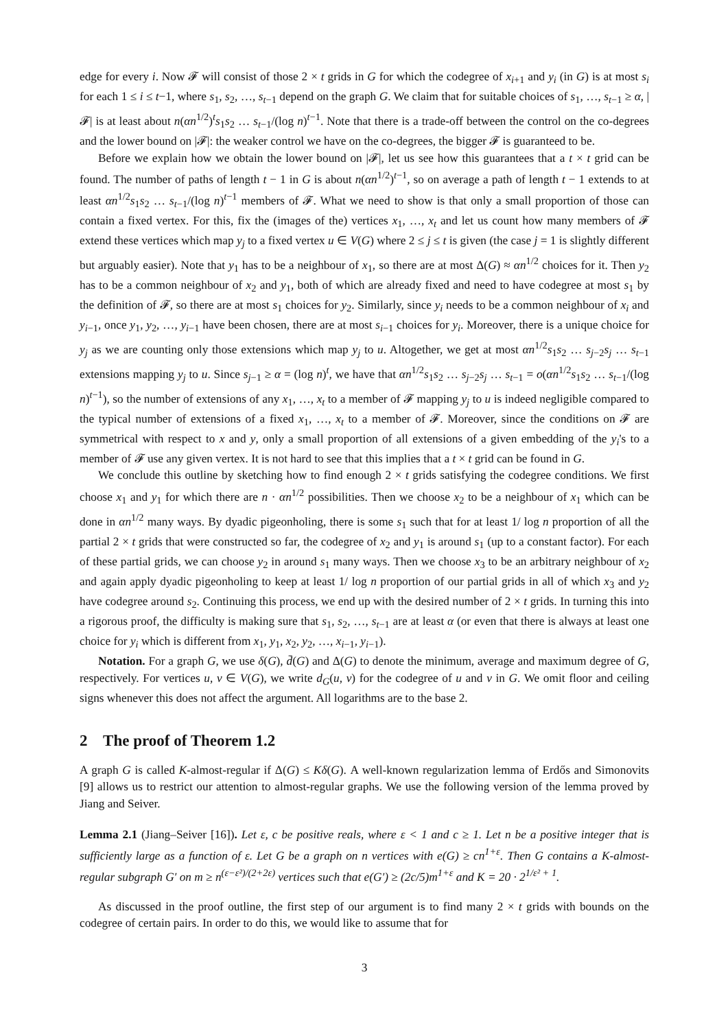edge for every i. Now 𝓕 will consist of those 2 × t grids in G for which the codegree of x<sub>i+1</sub> and y<sub>i</sub> (in G) is at most s<sub>i</sub> for each 1 ≤ i ≤ t−1, where s<sub>1</sub>, s<sub>2</sub>, …, s<sub>t−1</sub> depend on the graph G. We claim that for suitable choices of s<sub>1</sub>, …, s<sub>t−1</sub> ≥ α, |𝓕| is at least about n(αn<sup>1/2</sup>)<sup>t</sup>s<sub>1</sub>s<sub>2</sub> … s<sub>t−1</sub>/(log n)<sup>t−1</sup>. Note that there is a trade-off between the control on the co-degrees and the lower bound on |𝓕|: the weaker control we have on the co-degrees, the bigger 𝓕 is guaranteed to be.
Before we explain how we obtain the lower bound on |𝓕|, let us see how this guarantees that a t × t grid can be found. The number of paths of length t − 1 in G is about n(αn<sup>1/2</sup>)<sup>t−1</sup>, so on average a path of length t − 1 extends to at least αn<sup>1/2</sup>s<sub>1</sub>s<sub>2</sub> … s<sub>t−1</sub>/(log n)<sup>t−1</sup> members of 𝓕. What we need to show is that only a small proportion of those can contain a fixed vertex. For this, fix the (images of the) vertices x<sub>1</sub>, …, x<sub>t</sub> and let us count how many members of 𝓕 extend these vertices which map y<sub>j</sub> to a fixed vertex u ∈ V(G) where 2 ≤ j ≤ t is given (the case j = 1 is slightly different but arguably easier). Note that y<sub>1</sub> has to be a neighbour of x<sub>1</sub>, so there are at most Δ(G) ≈ αn<sup>1/2</sup> choices for it. Then y<sub>2</sub> has to be a common neighbour of x<sub>2</sub> and y<sub>1</sub>, both of which are already fixed and need to have codegree at most s<sub>1</sub> by the definition of 𝓕, so there are at most s<sub>1</sub> choices for y<sub>2</sub>. Similarly, since y<sub>i</sub> needs to be a common neighbour of x<sub>i</sub> and y<sub>i−1</sub>, once y<sub>1</sub>, y<sub>2</sub>, …, y<sub>i−1</sub> have been chosen, there are at most s<sub>i−1</sub> choices for y<sub>i</sub>. Moreover, there is a unique choice for y<sub>j</sub> as we are counting only those extensions which map y<sub>j</sub> to u. Altogether, we get at most αn<sup>1/2</sup>s<sub>1</sub>s<sub>2</sub> … s<sub>j−2</sub>s<sub>j</sub> … s<sub>t−1</sub> extensions mapping y<sub>j</sub> to u. Since s<sub>j−1</sub> ≥ α = (log n)<sup>t</sup>, we have that αn<sup>1/2</sup>s<sub>1</sub>s<sub>2</sub> … s<sub>j−2</sub>s<sub>j</sub> … s<sub>t−1</sub> = o(αn<sup>1/2</sup>s<sub>1</sub>s<sub>2</sub> … s<sub>t−1</sub>/(log n)<sup>t−1</sup>), so the number of extensions of any x<sub>1</sub>, …, x<sub>t</sub> to a member of 𝓕 mapping y<sub>j</sub> to u is indeed negligible compared to the typical number of extensions of a fixed x<sub>1</sub>, …, x<sub>t</sub> to a member of 𝓕. Moreover, since the conditions on 𝓕 are symmetrical with respect to x and y, only a small proportion of all extensions of a given embedding of the y<sub>i</sub>'s to a member of 𝓕 use any given vertex. It is not hard to see that this implies that a t × t grid can be found in G.
We conclude this outline by sketching how to find enough 2 × t grids satisfying the codegree conditions. We first choose x<sub>1</sub> and y<sub>1</sub> for which there are n · αn<sup>1/2</sup> possibilities. Then we choose x<sub>2</sub> to be a neighbour of x<sub>1</sub> which can be done in αn<sup>1/2</sup> many ways. By dyadic pigeonholing, there is some s<sub>1</sub> such that for at least 1/ log n proportion of all the partial 2 × t grids that were constructed so far, the codegree of x<sub>2</sub> and y<sub>1</sub> is around s<sub>1</sub> (up to a constant factor). For each of these partial grids, we can choose y<sub>2</sub> in around s<sub>1</sub> many ways. Then we choose x<sub>3</sub> to be an arbitrary neighbour of x<sub>2</sub> and again apply dyadic pigeonholing to keep at least 1/ log n proportion of our partial grids in all of which x<sub>3</sub> and y<sub>2</sub> have codegree around s<sub>2</sub>. Continuing this process, we end up with the desired number of 2 × t grids. In turning this into a rigorous proof, the difficulty is making sure that s<sub>1</sub>, s<sub>2</sub>, …, s<sub>t−1</sub> are at least α (or even that there is always at least one choice for y<sub>i</sub> which is different from x<sub>1</sub>, y<sub>1</sub>, x<sub>2</sub>, y<sub>2</sub>, …, x<sub>i−1</sub>, y<sub>i−1</sub>).
Notation. For a graph G, we use δ(G), d̄(G) and Δ(G) to denote the minimum, average and maximum degree of G, respectively. For vertices u, v ∈ V(G), we write d<sub>G</sub>(u, v) for the codegree of u and v in G. We omit floor and ceiling signs whenever this does not affect the argument. All logarithms are to the base 2.
2 The proof of Theorem 1.2
A graph G is called K-almost-regular if Δ(G) ≤ Kδ(G). A well-known regularization lemma of Erdős and Simonovits [9] allows us to restrict our attention to almost-regular graphs. We use the following version of the lemma proved by Jiang and Seiver.
Lemma 2.1 (Jiang–Seiver [16]). Let ε, c be positive reals, where ε < 1 and c ≥ 1. Let n be a positive integer that is sufficiently large as a function of ε. Let G be a graph on n vertices with e(G) ≥ cn<sup>1+ε</sup>. Then G contains a K-almost-regular subgraph G′ on m ≥ n<sup>(ε−ε²)/(2+2ε)</sup> vertices such that e(G′) ≥ (2c/5)m<sup>1+ε</sup> and K = 20 · 2<sup>1/ε² + 1</sup>.
As discussed in the proof outline, the first step of our argument is to find many 2 × t grids with bounds on the codegree of certain pairs. In order to do this, we would like to assume that for
3